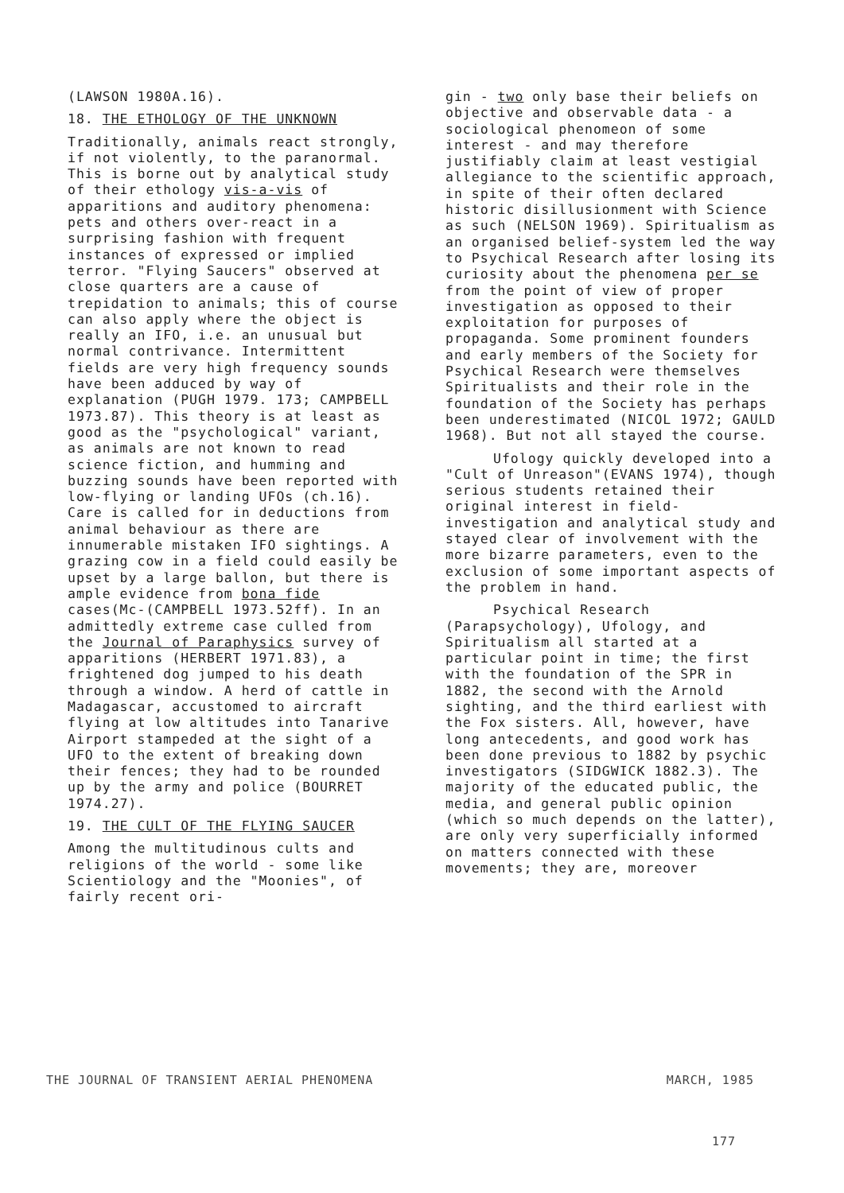(LAWSON 1980A.16).
18. THE ETHOLOGY OF THE UNKNOWN
Traditionally, animals react strongly, if not violently, to the paranormal. This is borne out by analytical study of their ethology vis-a-vis of apparitions and auditory phenomena: pets and others over-react in a surprising fashion with frequent instances of expressed or implied terror. "Flying Saucers" observed at close quarters are a cause of trepidation to animals; this of course can also apply where the object is really an IFO, i.e. an unusual but normal contrivance. Intermittent fields are very high frequency sounds have been adduced by way of explanation (PUGH 1979. 173; CAMPBELL 1973.87). This theory is at least as good as the "psychological" variant, as animals are not known to read science fiction, and humming and buzzing sounds have been reported with low-flying or landing UFOs (ch.16). Care is called for in deductions from animal behaviour as there are innumerable mistaken IFO sightings. A grazing cow in a field could easily be upset by a large ballon, but there is ample evidence from bona fide cases(Mc-(CAMPBELL 1973.52ff). In an admittedly extreme case culled from the Journal of Paraphysics survey of apparitions (HERBERT 1971.83), a frightened dog jumped to his death through a window. A herd of cattle in Madagascar, accustomed to aircraft flying at low altitudes into Tanarive Airport stampeded at the sight of a UFO to the extent of breaking down their fences; they had to be rounded up by the army and police (BOURRET 1974.27).
19. THE CULT OF THE FLYING SAUCER
Among the multitudinous cults and religions of the world - some like Scientiology and the "Moonies", of fairly recent ori-
gin - two only base their beliefs on objective and observable data - a sociological phenomeon of some interest - and may therefore justifiably claim at least vestigial allegiance to the scientific approach, in spite of their often declared historic disillusionment with Science as such (NELSON 1969). Spiritualism as an organised belief-system led the way to Psychical Research after losing its curiosity about the phenomena per se from the point of view of proper investigation as opposed to their exploitation for purposes of propaganda. Some prominent founders and early members of the Society for Psychical Research were themselves Spiritualists and their role in the foundation of the Society has perhaps been underestimated (NICOL 1972; GAULD 1968). But not all stayed the course.
Ufology quickly developed into a "Cult of Unreason"(EVANS 1974), though serious students retained their original interest in field-investigation and analytical study and stayed clear of involvement with the more bizarre parameters, even to the exclusion of some important aspects of the problem in hand.
Psychical Research (Parapsychology), Ufology, and Spiritualism all started at a particular point in time; the first with the foundation of the SPR in 1882, the second with the Arnold sighting, and the third earliest with the Fox sisters. All, however, have long antecedents, and good work has been done previous to 1882 by psychic investigators (SIDGWICK 1882.3). The majority of the educated public, the media, and general public opinion (which so much depends on the latter), are only very superficially informed on matters connected with these movements; they are, moreover
THE JOURNAL OF TRANSIENT AERIAL PHENOMENA MARCH, 1985
177